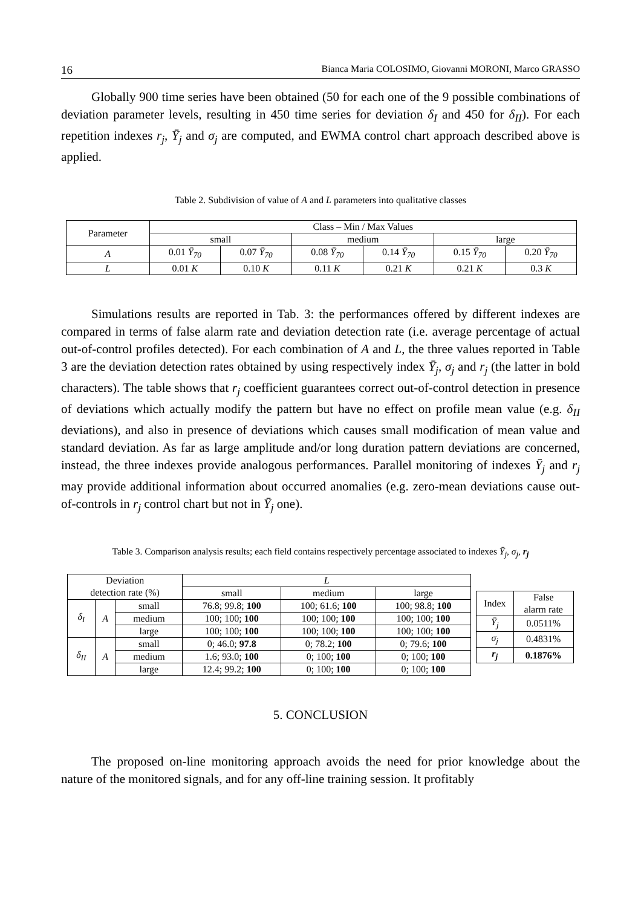16 Bianca Maria COLOSIMO, Giovanni MORONI, Marco GRASSO
Globally 900 time series have been obtained (50 for each one of the 9 possible combinations of deviation parameter levels, resulting in 450 time series for deviation δ<sub>I</sub> and 450 for δ<sub>II</sub>). For each repetition indexes r<sub>j</sub>, Ȳ<sub>j</sub> and σ<sub>j</sub> are computed, and EWMA control chart approach described above is applied.
Table 2. Subdivision of value of A and L parameters into qualitative classes
| Parameter | Class – Min / Max Values | | | | | |
| | small | | medium | | large | |
| A | 0.01 Ȳ<sub>70</sub> | 0.07 Ȳ<sub>70</sub> | 0.08 Ȳ<sub>70</sub> | 0.14 Ȳ<sub>70</sub> | 0.15 Ȳ<sub>70</sub> | 0.20 Ȳ<sub>70</sub> |
| L | 0.01 K | 0.10 K | 0.11 K | 0.21 K | 0.21 K | 0.3 K |
Simulations results are reported in Tab. 3: the performances offered by different indexes are compared in terms of false alarm rate and deviation detection rate (i.e. average percentage of actual out-of-control profiles detected). For each combination of A and L, the three values reported in Table 3 are the deviation detection rates obtained by using respectively index Ȳ<sub>j</sub>, σ<sub>j</sub> and r<sub>j</sub> (the latter in bold characters). The table shows that r<sub>j</sub> coefficient guarantees correct out-of-control detection in presence of deviations which actually modify the pattern but have no effect on profile mean value (e.g. δ<sub>II</sub> deviations), and also in presence of deviations which causes small modification of mean value and standard deviation. As far as large amplitude and/or long duration pattern deviations are concerned, instead, the three indexes provide analogous performances. Parallel monitoring of indexes Ȳ<sub>j</sub> and r<sub>j</sub> may provide additional information about occurred anomalies (e.g. zero-mean deviations cause out-of-controls in r<sub>j</sub> control chart but not in Ȳ<sub>j</sub> one).
Table 3. Comparison analysis results; each field contains respectively percentage associated to indexes Ȳ<sub>j</sub>, σ<sub>j</sub>, r<sub>j</sub>
| Deviation detection rate (%) | | | L | | |
| | | | small | medium | large |
| δ<sub>I</sub> | A | small | 76.8; 99.8; 100 | 100; 61.6; 100 | 100; 98.8; 100 |
| | | medium | 100; 100; 100 | 100; 100; 100 | 100; 100; 100 |
| | | large | 100; 100; 100 | 100; 100; 100 | 100; 100; 100 |
| δ<sub>II</sub> | A | small | 0; 46.0; 97.8 | 0; 78.2; 100 | 0; 79.6; 100 |
| | | medium | 1.6; 93.0; 100 | 0; 100; 100 | 0; 100; 100 |
| | | large | 12.4; 99.2; 100 | 0; 100; 100 | 0; 100; 100 |
| Index | False alarm rate |
| Ȳ<sub>j</sub> | 0.0511% |
| σ<sub>j</sub> | 0.4831% |
| r<sub>j</sub> | 0.1876% |
5. CONCLUSION
The proposed on-line monitoring approach avoids the need for prior knowledge about the nature of the monitored signals, and for any off-line training session. It profitably